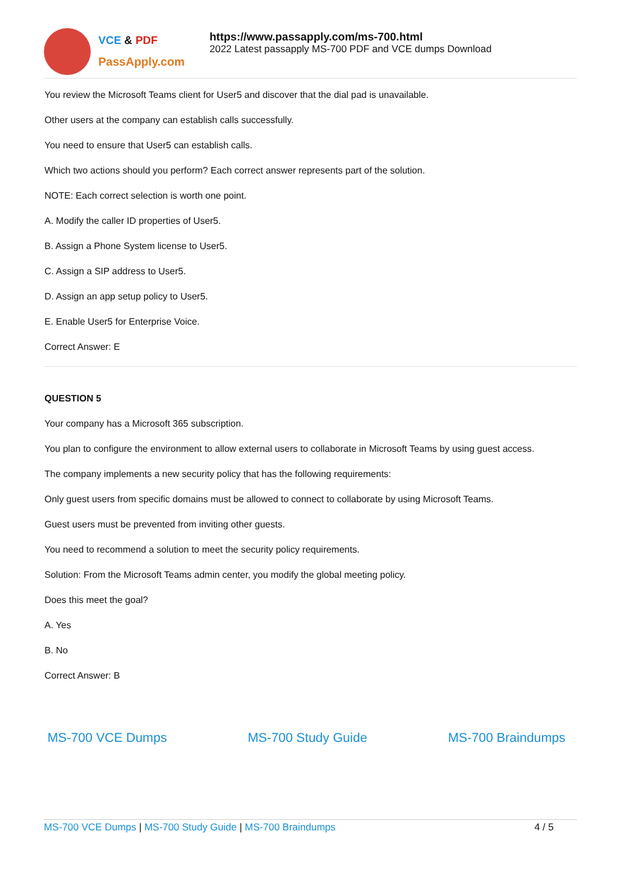VCE & PDF
PassApply.com
https://www.passapply.com/ms-700.html
2022 Latest passapply MS-700 PDF and VCE dumps Download
You review the Microsoft Teams client for User5 and discover that the dial pad is unavailable.
Other users at the company can establish calls successfully.
You need to ensure that User5 can establish calls.
Which two actions should you perform? Each correct answer represents part of the solution.
NOTE: Each correct selection is worth one point.
A. Modify the caller ID properties of User5.
B. Assign a Phone System license to User5.
C. Assign a SIP address to User5.
D. Assign an app setup policy to User5.
E. Enable User5 for Enterprise Voice.
Correct Answer: E
QUESTION 5
Your company has a Microsoft 365 subscription.
You plan to configure the environment to allow external users to collaborate in Microsoft Teams by using guest access.
The company implements a new security policy that has the following requirements:
Only guest users from specific domains must be allowed to connect to collaborate by using Microsoft Teams.
Guest users must be prevented from inviting other guests.
You need to recommend a solution to meet the security policy requirements.
Solution: From the Microsoft Teams admin center, you modify the global meeting policy.
Does this meet the goal?
A. Yes
B. No
Correct Answer: B
MS-700 VCE Dumps MS-700 Study Guide MS-700 Braindumps
MS-700 VCE Dumps | MS-700 Study Guide | MS-700 Braindumps 4 / 5